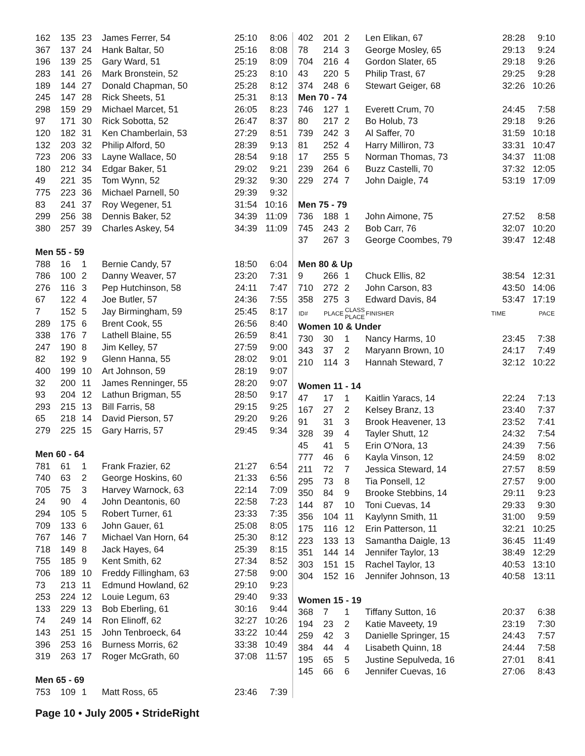| 162 | 135 | 23 | James Ferrer, 54 | 25:10 | 8:06 |
| 367 | 137 | 24 | Hank Baltar, 50 | 25:16 | 8:08 |
| 196 | 139 | 25 | Gary Ward, 51 | 25:19 | 8:09 |
| 283 | 141 | 26 | Mark Bronstein, 52 | 25:23 | 8:10 |
| 189 | 144 | 27 | Donald Chapman, 50 | 25:28 | 8:12 |
| 245 | 147 | 28 | Rick Sheets, 51 | 25:31 | 8:13 |
| 298 | 159 | 29 | Michael Marcet, 51 | 26:05 | 8:23 |
| 97 | 171 | 30 | Rick Sobotta, 52 | 26:47 | 8:37 |
| 120 | 182 | 31 | Ken Chamberlain, 53 | 27:29 | 8:51 |
| 132 | 203 | 32 | Philip Alford, 50 | 28:39 | 9:13 |
| 723 | 206 | 33 | Layne Wallace, 50 | 28:54 | 9:18 |
| 180 | 212 | 34 | Edgar Baker, 51 | 29:02 | 9:21 |
| 49 | 221 | 35 | Tom Wynn, 52 | 29:32 | 9:30 |
| 775 | 223 | 36 | Michael Parnell, 50 | 29:39 | 9:32 |
| 83 | 241 | 37 | Roy Wegener, 51 | 31:54 | 10:16 |
| 299 | 256 | 38 | Dennis Baker, 52 | 34:39 | 11:09 |
| 380 | 257 | 39 | Charles Askey, 54 | 34:39 | 11:09 |
| Men 55 - 59 | | | | | |
| 788 | 16 | 1 | Bernie Candy, 57 | 18:50 | 6:04 |
| 786 | 100 | 2 | Danny Weaver, 57 | 23:20 | 7:31 |
| 276 | 116 | 3 | Pep Hutchinson, 58 | 24:11 | 7:47 |
| 67 | 122 | 4 | Joe Butler, 57 | 24:36 | 7:55 |
| 7 | 152 | 5 | Jay Birmingham, 59 | 25:45 | 8:17 |
| 289 | 175 | 6 | Brent Cook, 55 | 26:56 | 8:40 |
| 338 | 176 | 7 | Lathell Blaine, 55 | 26:59 | 8:41 |
| 247 | 190 | 8 | Jim Kelley, 57 | 27:59 | 9:00 |
| 82 | 192 | 9 | Glenn Hanna, 55 | 28:02 | 9:01 |
| 400 | 199 | 10 | Art Johnson, 59 | 28:19 | 9:07 |
| 32 | 200 | 11 | James Renninger, 55 | 28:20 | 9:07 |
| 93 | 204 | 12 | Lathun Brigman, 55 | 28:50 | 9:17 |
| 293 | 215 | 13 | Bill Farris, 58 | 29:15 | 9:25 |
| 65 | 218 | 14 | David Pierson, 57 | 29:20 | 9:26 |
| 279 | 225 | 15 | Gary Harris, 57 | 29:45 | 9:34 |
| Men 60 - 64 | | | | | |
| 781 | 61 | 1 | Frank Frazier, 62 | 21:27 | 6:54 |
| 740 | 63 | 2 | George Hoskins, 60 | 21:33 | 6:56 |
| 705 | 75 | 3 | Harvey Warnock, 63 | 22:14 | 7:09 |
| 24 | 90 | 4 | John Deantonis, 60 | 22:58 | 7:23 |
| 294 | 105 | 5 | Robert Turner, 61 | 23:33 | 7:35 |
| 709 | 133 | 6 | John Gauer, 61 | 25:08 | 8:05 |
| 767 | 146 | 7 | Michael Van Horn, 64 | 25:30 | 8:12 |
| 718 | 149 | 8 | Jack Hayes, 64 | 25:39 | 8:15 |
| 755 | 185 | 9 | Kent Smith, 62 | 27:34 | 8:52 |
| 706 | 189 | 10 | Freddy Fillingham, 63 | 27:58 | 9:00 |
| 73 | 213 | 11 | Edmund Howland, 62 | 29:10 | 9:23 |
| 253 | 224 | 12 | Louie Legum, 63 | 29:40 | 9:33 |
| 133 | 229 | 13 | Bob Eberling, 61 | 30:16 | 9:44 |
| 74 | 249 | 14 | Ron Elinoff, 62 | 32:27 | 10:26 |
| 143 | 251 | 15 | John Tenbroeck, 64 | 33:22 | 10:44 |
| 396 | 253 | 16 | Burness Morris, 62 | 33:38 | 10:49 |
| 319 | 263 | 17 | Roger McGrath, 60 | 37:08 | 11:57 |
| Men 65 - 69 | | | | | |
| 753 | 109 | 1 | Matt Ross, 65 | 23:46 | 7:39 |
| 402 | 201 | 2 | Len Elikan, 67 | 28:28 | 9:10 |
| 78 | 214 | 3 | George Mosley, 65 | 29:13 | 9:24 |
| 704 | 216 | 4 | Gordon Slater, 65 | 29:18 | 9:26 |
| 43 | 220 | 5 | Philip Trast, 67 | 29:25 | 9:28 |
| 374 | 248 | 6 | Stewart Geiger, 68 | 32:26 | 10:26 |
| Men 70 - 74 | | | | | |
| 746 | 127 | 1 | Everett Crum, 70 | 24:45 | 7:58 |
| 80 | 217 | 2 | Bo Holub, 73 | 29:18 | 9:26 |
| 739 | 242 | 3 | Al Saffer, 70 | 31:59 | 10:18 |
| 81 | 252 | 4 | Harry Milliron, 73 | 33:31 | 10:47 |
| 17 | 255 | 5 | Norman Thomas, 73 | 34:37 | 11:08 |
| 239 | 264 | 6 | Buzz Castelli, 70 | 37:32 | 12:05 |
| 229 | 274 | 7 | John Daigle, 74 | 53:19 | 17:09 |
| Men 75 - 79 | | | | | |
| 736 | 188 | 1 | John Aimone, 75 | 27:52 | 8:58 |
| 745 | 243 | 2 | Bob Carr, 76 | 32:07 | 10:20 |
| 37 | 267 | 3 | George Coombes, 79 | 39:47 | 12:48 |
| Men 80 & Up | | | | | |
| 9 | 266 | 1 | Chuck Ellis, 82 | 38:54 | 12:31 |
| 710 | 272 | 2 | John Carson, 83 | 43:50 | 14:06 |
| 358 | 275 | 3 | Edward Davis, 84 | 53:47 | 17:19 |
| ID# | PLACE | CLASS PLACE | FINISHER | TIME | PACE |
| Women 10 & Under | | | | | |
| 730 | 30 | 1 | Nancy Harms, 10 | 23:45 | 7:38 |
| 343 | 37 | 2 | Maryann Brown, 10 | 24:17 | 7:49 |
| 210 | 114 | 3 | Hannah Steward, 7 | 32:12 | 10:22 |
| Women 11 - 14 | | | | | |
| 47 | 17 | 1 | Kaitlin Yaracs, 14 | 22:24 | 7:13 |
| 167 | 27 | 2 | Kelsey Branz, 13 | 23:40 | 7:37 |
| 91 | 31 | 3 | Brook Heavener, 13 | 23:52 | 7:41 |
| 328 | 39 | 4 | Tayler Shutt, 12 | 24:32 | 7:54 |
| 45 | 41 | 5 | Erin O'Nora, 13 | 24:39 | 7:56 |
| 777 | 46 | 6 | Kayla Vinson, 12 | 24:59 | 8:02 |
| 211 | 72 | 7 | Jessica Steward, 14 | 27:57 | 8:59 |
| 295 | 73 | 8 | Tia Ponsell, 12 | 27:57 | 9:00 |
| 350 | 84 | 9 | Brooke Stebbins, 14 | 29:11 | 9:23 |
| 144 | 87 | 10 | Toni Cuevas, 14 | 29:33 | 9:30 |
| 356 | 104 | 11 | Kaylynn Smith, 11 | 31:00 | 9:59 |
| 175 | 116 | 12 | Erin Patterson, 11 | 32:21 | 10:25 |
| 223 | 133 | 13 | Samantha Daigle, 13 | 36:45 | 11:49 |
| 351 | 144 | 14 | Jennifer Taylor, 13 | 38:49 | 12:29 |
| 303 | 151 | 15 | Rachel Taylor, 13 | 40:53 | 13:10 |
| 304 | 152 | 16 | Jennifer Johnson, 13 | 40:58 | 13:11 |
| Women 15 - 19 | | | | | |
| 368 | 7 | 1 | Tiffany Sutton, 16 | 20:37 | 6:38 |
| 194 | 23 | 2 | Katie Maveety, 19 | 23:19 | 7:30 |
| 259 | 42 | 3 | Danielle Springer, 15 | 24:43 | 7:57 |
| 384 | 44 | 4 | Lisabeth Quinn, 18 | 24:44 | 7:58 |
| 195 | 65 | 5 | Justine Sepulveda, 16 | 27:01 | 8:41 |
| 145 | 66 | 6 | Jennifer Cuevas, 16 | 27:06 | 8:43 |
Page 10 • July 2005 • StrideRight